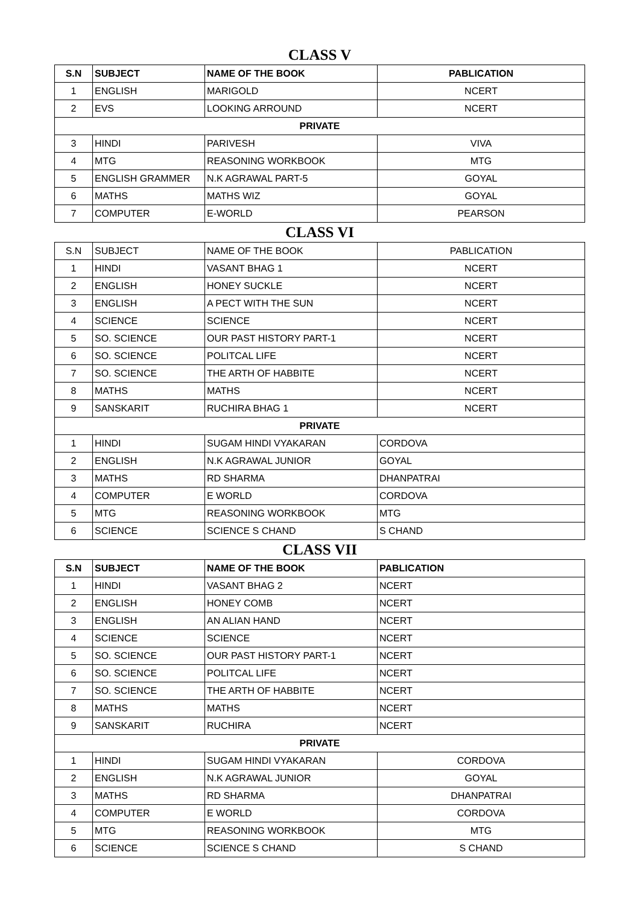CLASS V
| S.N | SUBJECT | NAME OF THE BOOK | PABLICATION |
| --- | --- | --- | --- |
| 1 | ENGLISH | MARIGOLD | NCERT |
| 2 | EVS | LOOKING ARROUND | NCERT |
| PRIVATE | | | |
| 3 | HINDI | PARIVESH | VIVA |
| 4 | MTG | REASONING WORKBOOK | MTG |
| 5 | ENGLISH GRAMMER | N.K AGRAWAL PART-5 | GOYAL |
| 6 | MATHS | MATHS WIZ | GOYAL |
| 7 | COMPUTER | E-WORLD | PEARSON |
CLASS VI
| S.N | SUBJECT | NAME OF THE BOOK | PABLICATION |
| --- | --- | --- | --- |
| 1 | HINDI | VASANT BHAG 1 | NCERT |
| 2 | ENGLISH | HONEY SUCKLE | NCERT |
| 3 | ENGLISH | A PECT WITH THE SUN | NCERT |
| 4 | SCIENCE | SCIENCE | NCERT |
| 5 | SO. SCIENCE | OUR PAST HISTORY PART-1 | NCERT |
| 6 | SO. SCIENCE | POLITCAL LIFE | NCERT |
| 7 | SO. SCIENCE | THE ARTH OF HABBITE | NCERT |
| 8 | MATHS | MATHS | NCERT |
| 9 | SANSKARIT | RUCHIRA BHAG 1 | NCERT |
| PRIVATE | | | |
| 1 | HINDI | SUGAM HINDI VYAKARAN | CORDOVA |
| 2 | ENGLISH | N.K AGRAWAL JUNIOR | GOYAL |
| 3 | MATHS | RD SHARMA | DHANPATRAI |
| 4 | COMPUTER | E WORLD | CORDOVA |
| 5 | MTG | REASONING WORKBOOK | MTG |
| 6 | SCIENCE | SCIENCE S CHAND | S CHAND |
CLASS VII
| S.N | SUBJECT | NAME OF THE BOOK | PABLICATION |
| --- | --- | --- | --- |
| 1 | HINDI | VASANT BHAG 2 | NCERT |
| 2 | ENGLISH | HONEY COMB | NCERT |
| 3 | ENGLISH | AN ALIAN HAND | NCERT |
| 4 | SCIENCE | SCIENCE | NCERT |
| 5 | SO. SCIENCE | OUR PAST HISTORY PART-1 | NCERT |
| 6 | SO. SCIENCE | POLITCAL LIFE | NCERT |
| 7 | SO. SCIENCE | THE ARTH OF HABBITE | NCERT |
| 8 | MATHS | MATHS | NCERT |
| 9 | SANSKARIT | RUCHIRA | NCERT |
| PRIVATE | | | |
| 1 | HINDI | SUGAM HINDI VYAKARAN | CORDOVA |
| 2 | ENGLISH | N.K AGRAWAL JUNIOR | GOYAL |
| 3 | MATHS | RD SHARMA | DHANPATRAI |
| 4 | COMPUTER | E WORLD | CORDOVA |
| 5 | MTG | REASONING WORKBOOK | MTG |
| 6 | SCIENCE | SCIENCE S CHAND | S CHAND |